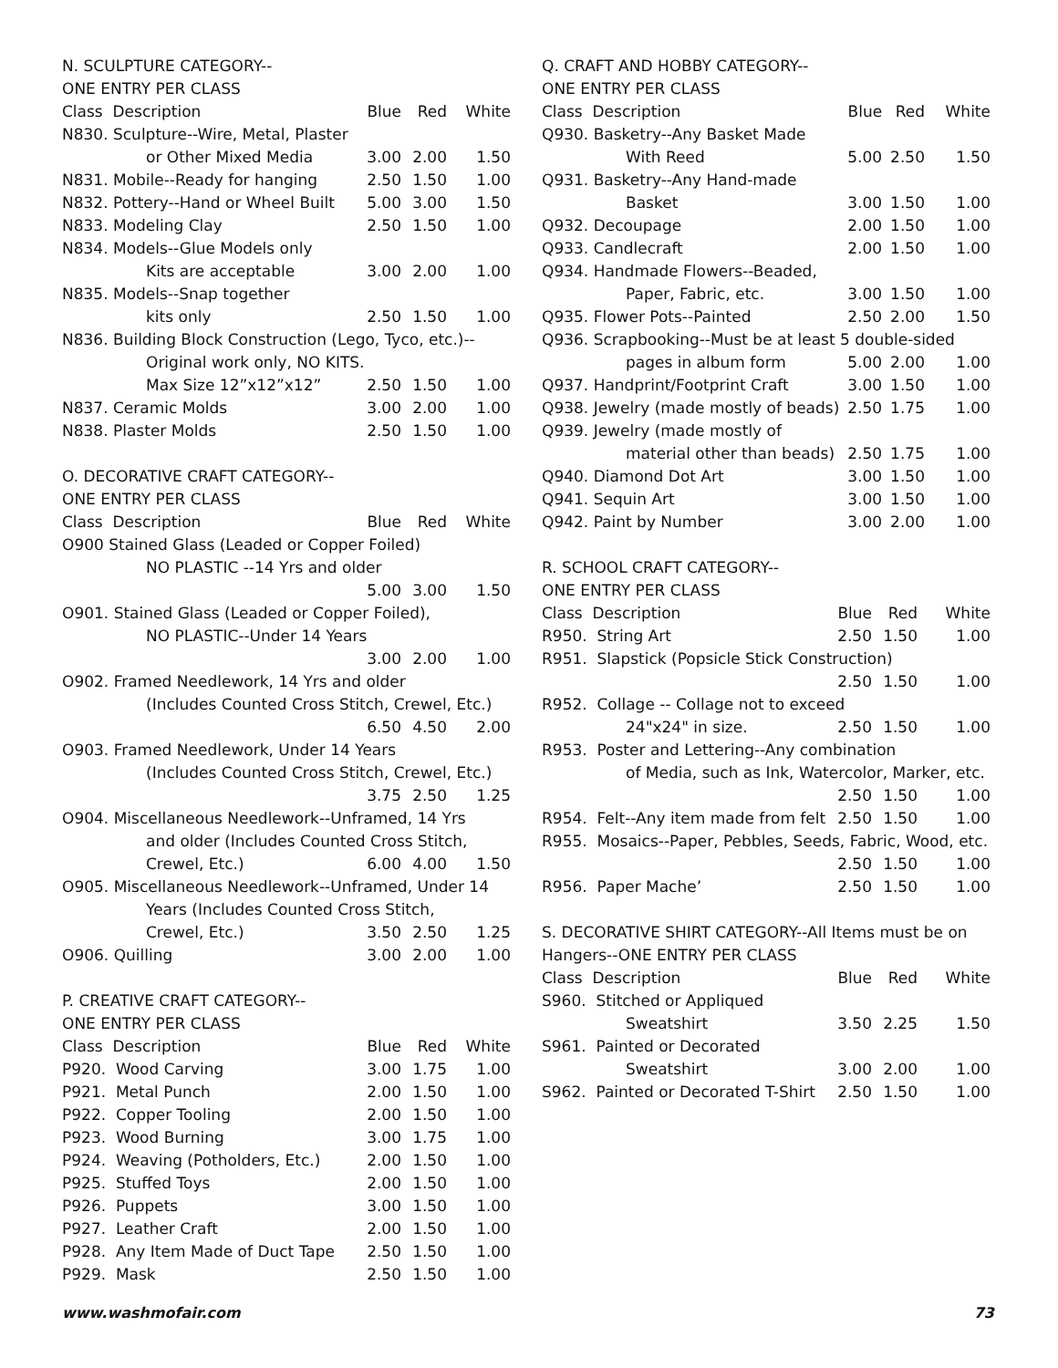N. SCULPTURE CATEGORY--
ONE ENTRY PER CLASS
| Class Description | Blue | Red | White |
| N830. Sculpture--Wire, Metal, Plaster | | | |
| or Other Mixed Media | 3.00 | 2.00 | 1.50 |
| N831. Mobile--Ready for hanging | 2.50 | 1.50 | 1.00 |
| N832. Pottery--Hand or Wheel Built | 5.00 | 3.00 | 1.50 |
| N833. Modeling Clay | 2.50 | 1.50 | 1.00 |
| N834. Models--Glue Models only | | | |
| Kits are acceptable | 3.00 | 2.00 | 1.00 |
| N835. Models--Snap together | | | |
| kits only | 2.50 | 1.50 | 1.00 |
| N836. Building Block Construction (Lego, Tyco, etc.)-- | | | |
| Original work only, NO KITS. | | | |
| Max Size 12”x12”x12” | 2.50 | 1.50 | 1.00 |
| N837. Ceramic Molds | 3.00 | 2.00 | 1.00 |
| N838. Plaster Molds | 2.50 | 1.50 | 1.00 |
O. DECORATIVE CRAFT CATEGORY--
ONE ENTRY PER CLASS
| Class Description | Blue | Red | White |
| O900 Stained Glass (Leaded or Copper Foiled) | | | |
| NO PLASTIC --14 Yrs and older | | | |
| | 5.00 | 3.00 | 1.50 |
| O901. Stained Glass (Leaded or Copper Foiled), | | | |
| NO PLASTIC--Under 14 Years | | | |
| | 3.00 | 2.00 | 1.00 |
| O902. Framed Needlework, 14 Yrs and older | | | |
| (Includes Counted Cross Stitch, Crewel, Etc.) | | | |
| | 6.50 | 4.50 | 2.00 |
| O903. Framed Needlework, Under 14 Years | | | |
| (Includes Counted Cross Stitch, Crewel, Etc.) | | | |
| | 3.75 | 2.50 | 1.25 |
| O904. Miscellaneous Needlework--Unframed, 14 Yrs | | | |
| and older (Includes Counted Cross Stitch, | | | |
| Crewel, Etc.) | 6.00 | 4.00 | 1.50 |
| O905. Miscellaneous Needlework--Unframed, Under 14 | | | |
| Years (Includes Counted Cross Stitch, | | | |
| Crewel, Etc.) | 3.50 | 2.50 | 1.25 |
| O906. Quilling | 3.00 | 2.00 | 1.00 |
P. CREATIVE CRAFT CATEGORY--
ONE ENTRY PER CLASS
| Class Description | Blue | Red | White |
| P920. Wood Carving | 3.00 | 1.75 | 1.00 |
| P921. Metal Punch | 2.00 | 1.50 | 1.00 |
| P922. Copper Tooling | 2.00 | 1.50 | 1.00 |
| P923. Wood Burning | 3.00 | 1.75 | 1.00 |
| P924. Weaving (Potholders, Etc.) | 2.00 | 1.50 | 1.00 |
| P925. Stuffed Toys | 2.00 | 1.50 | 1.00 |
| P926. Puppets | 3.00 | 1.50 | 1.00 |
| P927. Leather Craft | 2.00 | 1.50 | 1.00 |
| P928. Any Item Made of Duct Tape | 2.50 | 1.50 | 1.00 |
| P929. Mask | 2.50 | 1.50 | 1.00 |
Q. CRAFT AND HOBBY CATEGORY--
ONE ENTRY PER CLASS
| Class Description | Blue | Red | White |
| Q930. Basketry--Any Basket Made | | | |
| With Reed | 5.00 | 2.50 | 1.50 |
| Q931. Basketry--Any Hand-made | | | |
| Basket | 3.00 | 1.50 | 1.00 |
| Q932. Decoupage | 2.00 | 1.50 | 1.00 |
| Q933. Candlecraft | 2.00 | 1.50 | 1.00 |
| Q934. Handmade Flowers--Beaded, | | | |
| Paper, Fabric, etc. | 3.00 | 1.50 | 1.00 |
| Q935. Flower Pots--Painted | 2.50 | 2.00 | 1.50 |
| Q936. Scrapbooking--Must be at least 5 double-sided | | | |
| pages in album form | 5.00 | 2.00 | 1.00 |
| Q937. Handprint/Footprint Craft | 3.00 | 1.50 | 1.00 |
| Q938. Jewelry (made mostly of beads) | 2.50 | 1.75 | 1.00 |
| Q939. Jewelry (made mostly of | | | |
| material other than beads) | 2.50 | 1.75 | 1.00 |
| Q940. Diamond Dot Art | 3.00 | 1.50 | 1.00 |
| Q941. Sequin Art | 3.00 | 1.50 | 1.00 |
| Q942. Paint by Number | 3.00 | 2.00 | 1.00 |
R. SCHOOL CRAFT CATEGORY--
ONE ENTRY PER CLASS
| Class Description | Blue | Red | White |
| R950. String Art | 2.50 | 1.50 | 1.00 |
| R951. Slapstick (Popsicle Stick Construction) | | | |
| | 2.50 | 1.50 | 1.00 |
| R952. Collage -- Collage not to exceed | | | |
| 24"x24" in size. | 2.50 | 1.50 | 1.00 |
| R953. Poster and Lettering--Any combination | | | |
| of Media, such as Ink, Watercolor, Marker, etc. | | | |
| | 2.50 | 1.50 | 1.00 |
| R954. Felt--Any item made from felt | 2.50 | 1.50 | 1.00 |
| R955. Mosaics--Paper, Pebbles, Seeds, Fabric, Wood, etc. | | | |
| | 2.50 | 1.50 | 1.00 |
| R956. Paper Mache’ | 2.50 | 1.50 | 1.00 |
S. DECORATIVE SHIRT CATEGORY--All Items must be on
Hangers--ONE ENTRY PER CLASS
| Class Description | Blue | Red | White |
| S960. Stitched or Appliqued | | | |
| Sweatshirt | 3.50 | 2.25 | 1.50 |
| S961. Painted or Decorated | | | |
| Sweatshirt | 3.00 | 2.00 | 1.00 |
| S962. Painted or Decorated T-Shirt | 2.50 | 1.50 | 1.00 |
www.washmofair.com 73